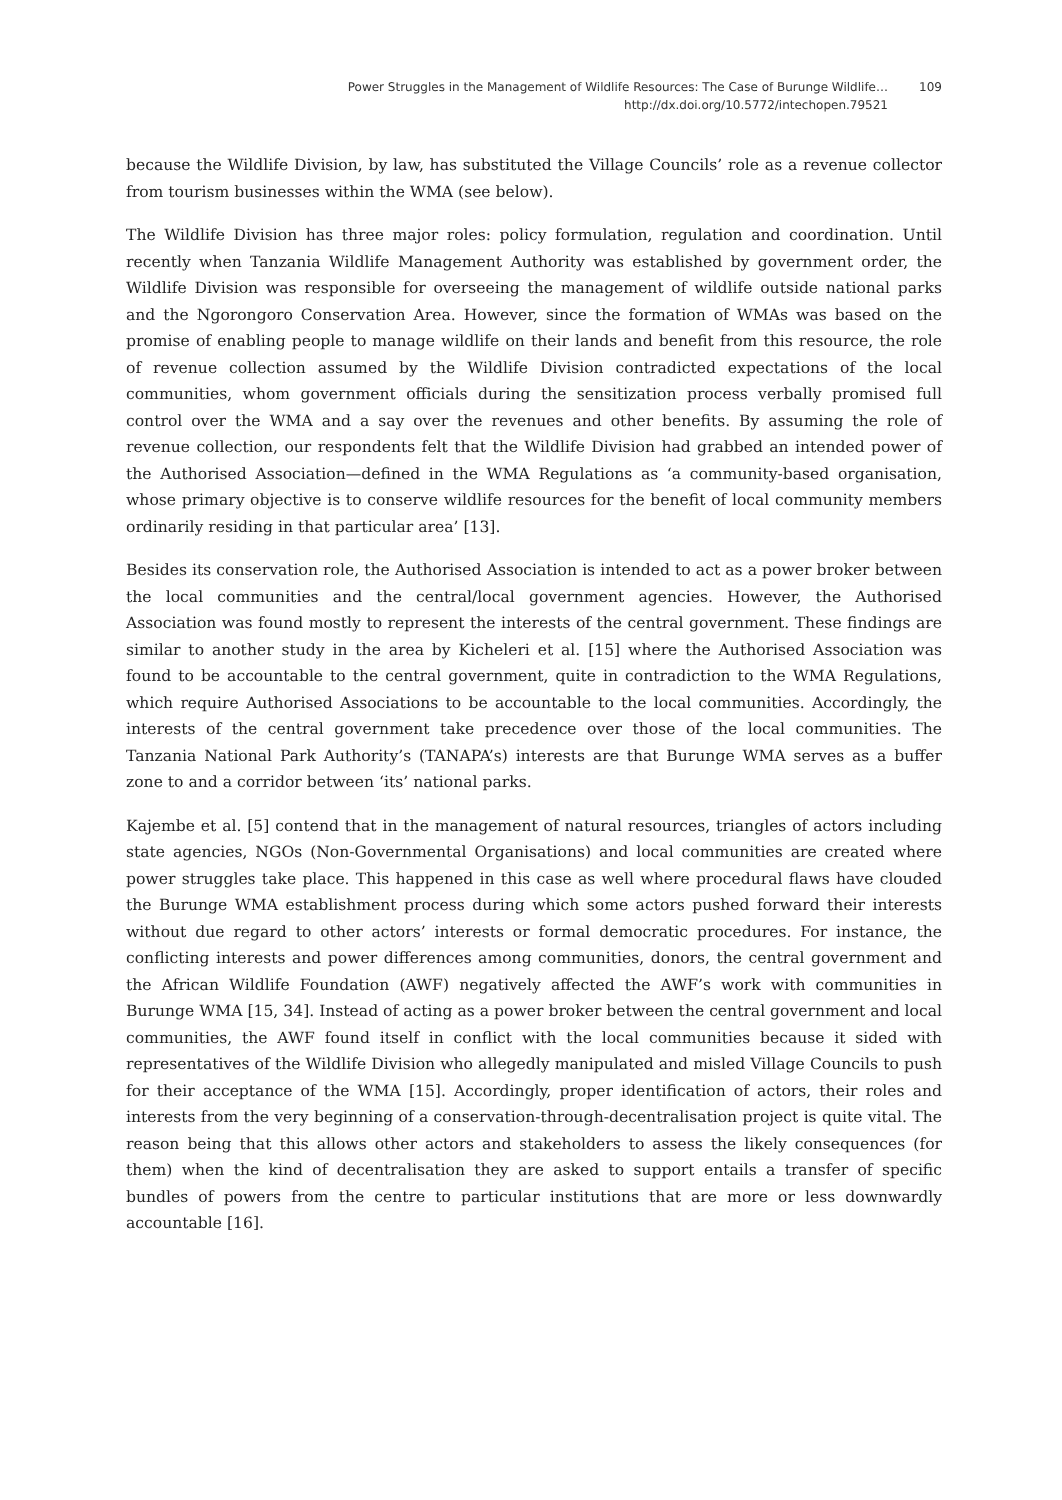Power Struggles in the Management of Wildlife Resources: The Case of Burunge Wildlife…
http://dx.doi.org/10.5772/intechopen.79521
109
because the Wildlife Division, by law, has substituted the Village Councils’ role as a revenue collector from tourism businesses within the WMA (see below).
The Wildlife Division has three major roles: policy formulation, regulation and coordination. Until recently when Tanzania Wildlife Management Authority was established by government order, the Wildlife Division was responsible for overseeing the management of wildlife outside national parks and the Ngorongoro Conservation Area. However, since the formation of WMAs was based on the promise of enabling people to manage wildlife on their lands and benefit from this resource, the role of revenue collection assumed by the Wildlife Division contradicted expectations of the local communities, whom government officials during the sensitization process verbally promised full control over the WMA and a say over the revenues and other benefits. By assuming the role of revenue collection, our respondents felt that the Wildlife Division had grabbed an intended power of the Authorised Association—defined in the WMA Regulations as ‘a community-based organisation, whose primary objective is to conserve wildlife resources for the benefit of local community members ordinarily residing in that particular area’ [13].
Besides its conservation role, the Authorised Association is intended to act as a power broker between the local communities and the central/local government agencies. However, the Authorised Association was found mostly to represent the interests of the central government. These findings are similar to another study in the area by Kicheleri et al. [15] where the Authorised Association was found to be accountable to the central government, quite in contradiction to the WMA Regulations, which require Authorised Associations to be accountable to the local communities. Accordingly, the interests of the central government take precedence over those of the local communities. The Tanzania National Park Authority’s (TANAPA’s) interests are that Burunge WMA serves as a buffer zone to and a corridor between ‘its’ national parks.
Kajembe et al. [5] contend that in the management of natural resources, triangles of actors including state agencies, NGOs (Non-Governmental Organisations) and local communities are created where power struggles take place. This happened in this case as well where procedural flaws have clouded the Burunge WMA establishment process during which some actors pushed forward their interests without due regard to other actors’ interests or formal democratic procedures. For instance, the conflicting interests and power differences among communities, donors, the central government and the African Wildlife Foundation (AWF) negatively affected the AWF’s work with communities in Burunge WMA [15, 34]. Instead of acting as a power broker between the central government and local communities, the AWF found itself in conflict with the local communities because it sided with representatives of the Wildlife Division who allegedly manipulated and misled Village Councils to push for their acceptance of the WMA [15]. Accordingly, proper identification of actors, their roles and interests from the very beginning of a conservation-through-decentralisation project is quite vital. The reason being that this allows other actors and stakeholders to assess the likely consequences (for them) when the kind of decentralisation they are asked to support entails a transfer of specific bundles of powers from the centre to particular institutions that are more or less downwardly accountable [16].